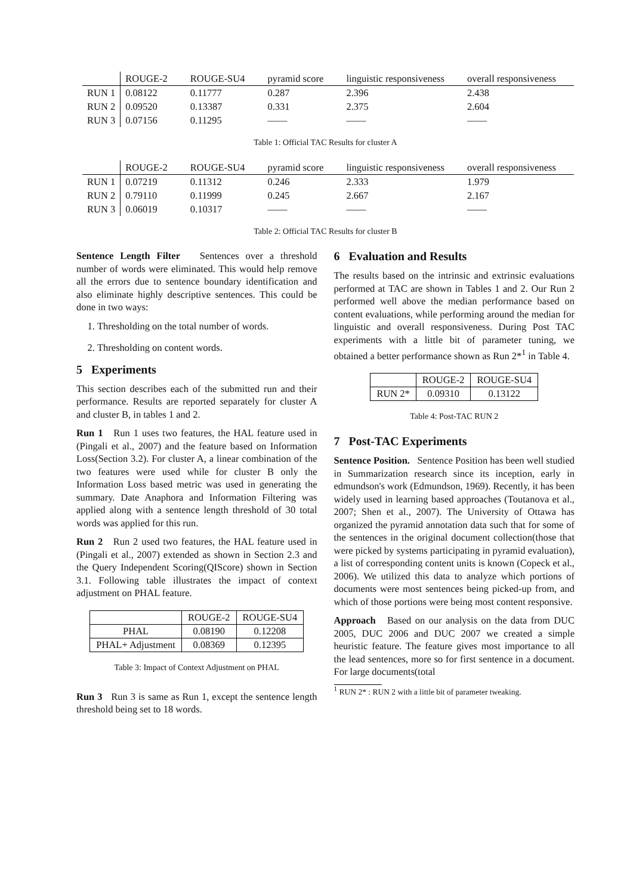| | ROUGE-2 | ROUGE-SU4 | pyramid score | linguistic responsiveness | overall responsiveness |
| --- | --- | --- | --- | --- | --- |
| RUN 1 | 0.08122 | 0.11777 | 0.287 | 2.396 | 2.438 |
| RUN 2 | 0.09520 | 0.13387 | 0.331 | 2.375 | 2.604 |
| RUN 3 | 0.07156 | 0.11295 | —— | —— | —— |
Table 1: Official TAC Results for cluster A
| | ROUGE-2 | ROUGE-SU4 | pyramid score | linguistic responsiveness | overall responsiveness |
| --- | --- | --- | --- | --- | --- |
| RUN 1 | 0.07219 | 0.11312 | 0.246 | 2.333 | 1.979 |
| RUN 2 | 0.79110 | 0.11999 | 0.245 | 2.667 | 2.167 |
| RUN 3 | 0.06019 | 0.10317 | —— | —— | —— |
Table 2: Official TAC Results for cluster B
Sentence Length Filter Sentences over a threshold number of words were eliminated. This would help remove all the errors due to sentence boundary identification and also eliminate highly descriptive sentences. This could be done in two ways:
1. Thresholding on the total number of words.
2. Thresholding on content words.
5 Experiments
This section describes each of the submitted run and their performance. Results are reported separately for cluster A and cluster B, in tables 1 and 2.
Run 1 Run 1 uses two features, the HAL feature used in (Pingali et al., 2007) and the feature based on Information Loss(Section 3.2). For cluster A, a linear combination of the two features were used while for cluster B only the Information Loss based metric was used in generating the summary. Date Anaphora and Information Filtering was applied along with a sentence length threshold of 30 total words was applied for this run.
Run 2 Run 2 used two features, the HAL feature used in (Pingali et al., 2007) extended as shown in Section 2.3 and the Query Independent Scoring(QIScore) shown in Section 3.1. Following table illustrates the impact of context adjustment on PHAL feature.
| | ROUGE-2 | ROUGE-SU4 |
| PHAL | 0.08190 | 0.12208 |
| PHAL+ Adjustment | 0.08369 | 0.12395 |
Table 3: Impact of Context Adjustment on PHAL
Run 3 Run 3 is same as Run 1, except the sentence length threshold being set to 18 words.
6 Evaluation and Results
The results based on the intrinsic and extrinsic evaluations performed at TAC are shown in Tables 1 and 2. Our Run 2 performed well above the median performance based on content evaluations, while performing around the median for linguistic and overall responsiveness. During Post TAC experiments with a little bit of parameter tuning, we obtained a better performance shown as Run 2*<sup>1</sup> in Table 4.
| | ROUGE-2 | ROUGE-SU4 |
| RUN 2* | 0.09310 | 0.13122 |
Table 4: Post-TAC RUN 2
7 Post-TAC Experiments
Sentence Position. Sentence Position has been well studied in Summarization research since its inception, early in edmundson's work (Edmundson, 1969). Recently, it has been widely used in learning based approaches (Toutanova et al., 2007; Shen et al., 2007). The University of Ottawa has organized the pyramid annotation data such that for some of the sentences in the original document collection(those that were picked by systems participating in pyramid evaluation), a list of corresponding content units is known (Copeck et al., 2006). We utilized this data to analyze which portions of documents were most sentences being picked-up from, and which of those portions were being most content responsive.
Approach Based on our analysis on the data from DUC 2005, DUC 2006 and DUC 2007 we created a simple heuristic feature. The feature gives most importance to all the lead sentences, more so for first sentence in a document. For large documents(total
<sup>1</sup> RUN 2* : RUN 2 with a little bit of parameter tweaking.